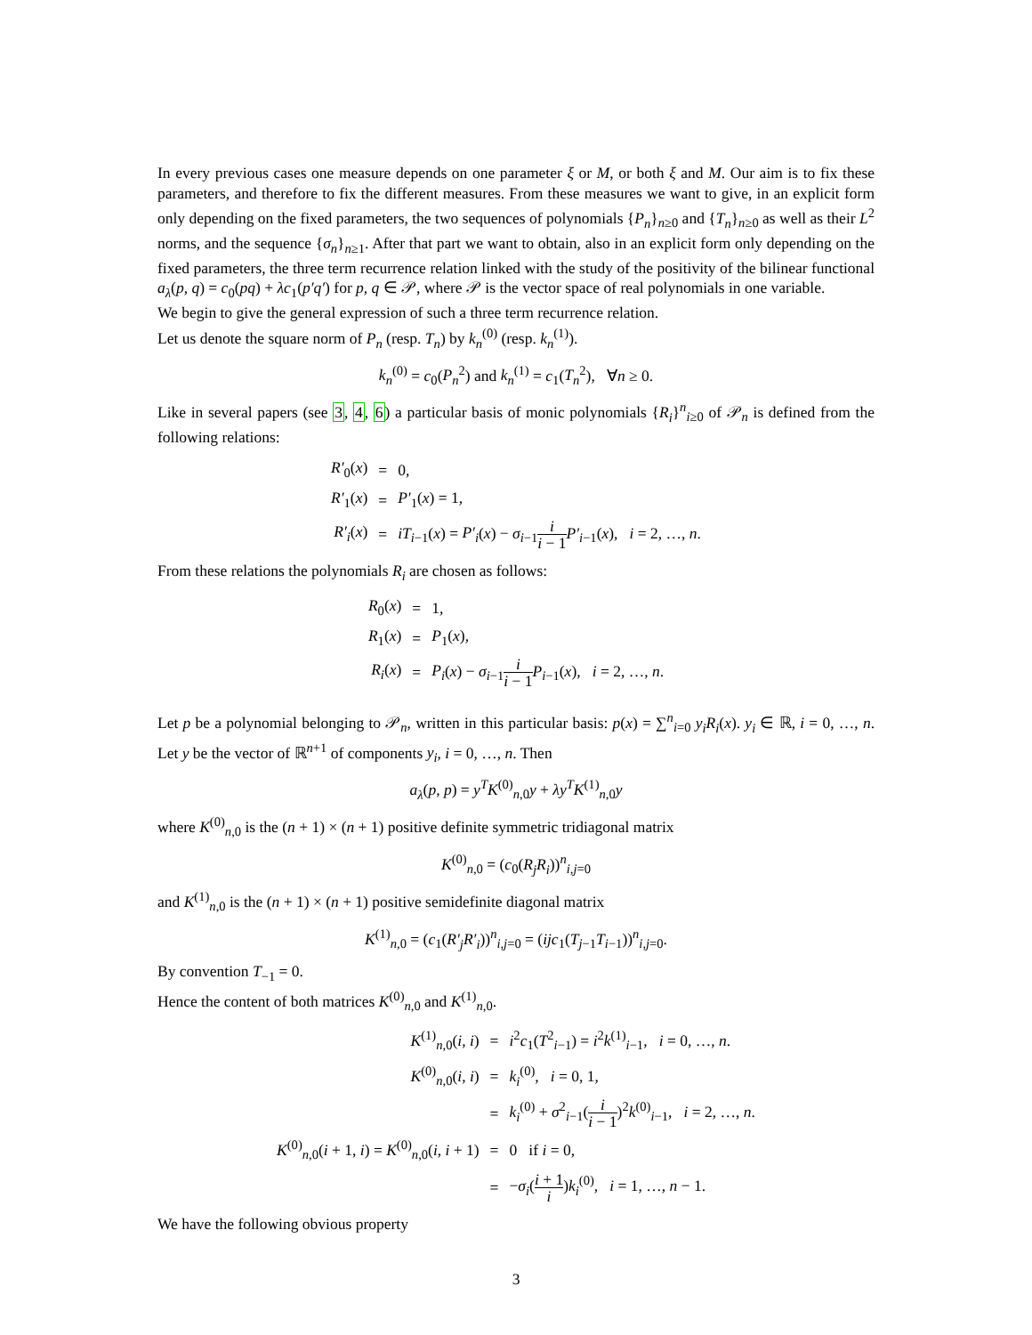In every previous cases one measure depends on one parameter ξ or M, or both ξ and M. Our aim is to fix these parameters, and therefore to fix the different measures. From these measures we want to give, in an explicit form only depending on the fixed parameters, the two sequences of polynomials {P<sub>n</sub>}<sub>n≥0</sub> and {T<sub>n</sub>}<sub>n≥0</sub> as well as their L<sup>2</sup> norms, and the sequence {σ<sub>n</sub>}<sub>n≥1</sub>. After that part we want to obtain, also in an explicit form only depending on the fixed parameters, the three term recurrence relation linked with the study of the positivity of the bilinear functional a<sub>λ</sub>(p, q) = c<sub>0</sub>(pq) + λc<sub>1</sub>(p′q′) for p, q ∈ 𝒫, where 𝒫 is the vector space of real polynomials in one variable.
We begin to give the general expression of such a three term recurrence relation.
Let us denote the square norm of P<sub>n</sub> (resp. T<sub>n</sub>) by k<sub>n</sub><sup>(0)</sup> (resp. k<sub>n</sub><sup>(1)</sup>).
k<sub>n</sub><sup>(0)</sup> = c<sub>0</sub>(P<sub>n</sub><sup>2</sup>) and k<sub>n</sub><sup>(1)</sup> = c<sub>1</sub>(T<sub>n</sub><sup>2</sup>), ∀n ≥ 0.
Like in several papers (see 3, 4, 6) a particular basis of monic polynomials {R<sub>i</sub>}<sup>n</sup><sub>i≥0</sub> of 𝒫<sub>n</sub> is defined from the following relations:
| R′<sub>0</sub>( x ) | = | 0, |
| R′<sub>1</sub>( x ) | = | P′<sub>1</sub>( x ) = 1, |
| R′<sub>i</sub> ( x ) | = | iT<sub>i−1</sub>( x ) = P′<sub>i</sub> ( x ) − σ<sub>i−1</sub> i i − 1 P′<sub>i−1</sub>( x ), i = 2, …, n . |
From these relations the polynomials R<sub>i</sub> are chosen as follows:
| R<sub>0</sub>( x ) | = | 1, |
| R<sub>1</sub>( x ) | = | P<sub>1</sub>( x ), |
| R<sub>i</sub> ( x ) | = | P<sub>i</sub> ( x ) − σ<sub>i−1</sub> i i − 1 P<sub>i−1</sub>( x ), i = 2, …, n . |
Let p be a polynomial belonging to 𝒫<sub>n</sub>, written in this particular basis: p(x) = ∑<sup>n</sup><sub>i=0</sub> y<sub>i</sub>R<sub>i</sub>(x). y<sub>i</sub> ∈ ℝ, i = 0, …, n. Let y be the vector of ℝ<sup>n+1</sup> of components y<sub>i</sub>, i = 0, …, n. Then
a<sub>λ</sub>(p, p) = y<sup>T</sup>K<sup>(0)</sup><sub>n,0</sub>y + λy<sup>T</sup>K<sup>(1)</sup><sub>n,0</sub>y
where K<sup>(0)</sup><sub>n,0</sub> is the (n + 1) × (n + 1) positive definite symmetric tridiagonal matrix
K<sup>(0)</sup><sub>n,0</sub> = (c<sub>0</sub>(R<sub>j</sub>R<sub>i</sub>))<sup>n</sup><sub>i,j=0</sub>
and K<sup>(1)</sup><sub>n,0</sub> is the (n + 1) × (n + 1) positive semidefinite diagonal matrix
K<sup>(1)</sup><sub>n,0</sub> = (c<sub>1</sub>(R′<sub>j</sub>R′<sub>i</sub>))<sup>n</sup><sub>i,j=0</sub> = (ijc<sub>1</sub>(T<sub>j−1</sub>T<sub>i−1</sub>))<sup>n</sup><sub>i,j=0</sub>.
By convention T<sub>−1</sub> = 0.
Hence the content of both matrices K<sup>(0)</sup><sub>n,0</sub> and K<sup>(1)</sup><sub>n,0</sub>.
| K<sup>(1)</sup><sub>n,0</sub>( i , i ) | = | i<sup>2</sup> c<sub>1</sub>( T<sup>2</sup><sub>i−1</sub>) = i<sup>2</sup> k<sup>(1)</sup><sub>i−1</sub>, i = 0, …, n . |
| K<sup>(0)</sup><sub>n,0</sub>( i , i ) | = | k<sub>i</sub><sup>(0)</sup>, i = 0, 1, |
| | = | k<sub>i</sub><sup>(0)</sup> + σ<sup>2</sup><sub>i−1</sub>( i i − 1 )<sup>2</sup> k<sup>(0)</sup><sub>i−1</sub>, i = 2, …, n . |
| K<sup>(0)</sup><sub>n,0</sub>( i + 1, i ) = K<sup>(0)</sup><sub>n,0</sub>( i , i + 1) | = | 0 if i = 0, |
| | = | − σ<sub>i</sub> ( i + 1 i ) k<sub>i</sub><sup>(0)</sup>, i = 1, …, n − 1. |
We have the following obvious property
3